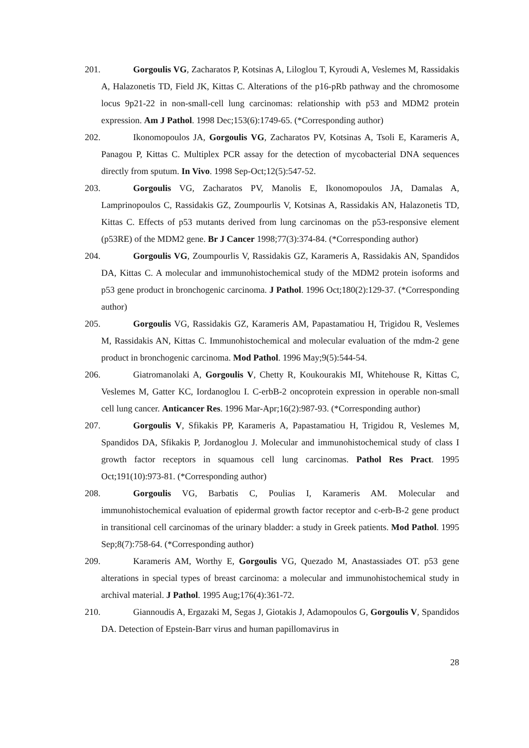201. Gorgoulis VG, Zacharatos P, Kotsinas A, Liloglou T, Kyroudi A, Veslemes M, Rassidakis A, Halazonetis TD, Field JK, Kittas C. Alterations of the p16-pRb pathway and the chromosome locus 9p21-22 in non-small-cell lung carcinomas: relationship with p53 and MDM2 protein expression. Am J Pathol. 1998 Dec;153(6):1749-65. (*Corresponding author)
202. Ikonomopoulos JA, Gorgoulis VG, Zacharatos PV, Kotsinas A, Tsoli E, Karameris A, Panagou P, Kittas C. Multiplex PCR assay for the detection of mycobacterial DNA sequences directly from sputum. In Vivo. 1998 Sep-Oct;12(5):547-52.
203. Gorgoulis VG, Zacharatos PV, Manolis E, Ikonomopoulos JA, Damalas A, Lamprinopoulos C, Rassidakis GZ, Zoumpourlis V, Kotsinas A, Rassidakis AN, Halazonetis TD, Kittas C. Effects of p53 mutants derived from lung carcinomas on the p53-responsive element (p53RE) of the MDM2 gene. Br J Cancer 1998;77(3):374-84. (*Corresponding author)
204. Gorgoulis VG, Zoumpourlis V, Rassidakis GZ, Karameris A, Rassidakis AN, Spandidos DA, Kittas C. A molecular and immunohistochemical study of the MDM2 protein isoforms and p53 gene product in bronchogenic carcinoma. J Pathol. 1996 Oct;180(2):129-37. (*Corresponding author)
205. Gorgoulis VG, Rassidakis GZ, Karameris AM, Papastamatiou H, Trigidou R, Veslemes M, Rassidakis AN, Kittas C. Immunohistochemical and molecular evaluation of the mdm-2 gene product in bronchogenic carcinoma. Mod Pathol. 1996 May;9(5):544-54.
206. Giatromanolaki A, Gorgoulis V, Chetty R, Koukourakis MI, Whitehouse R, Kittas C, Veslemes M, Gatter KC, Iordanoglou I. C-erbB-2 oncoprotein expression in operable non-small cell lung cancer. Anticancer Res. 1996 Mar-Apr;16(2):987-93. (*Corresponding author)
207. Gorgoulis V, Sfikakis PP, Karameris A, Papastamatiou H, Trigidou R, Veslemes M, Spandidos DA, Sfikakis P, Jordanoglou J. Molecular and immunohistochemical study of class I growth factor receptors in squamous cell lung carcinomas. Pathol Res Pract. 1995 Oct;191(10):973-81. (*Corresponding author)
208. Gorgoulis VG, Barbatis C, Poulias I, Karameris AM. Molecular and immunohistochemical evaluation of epidermal growth factor receptor and c-erb-B-2 gene product in transitional cell carcinomas of the urinary bladder: a study in Greek patients. Mod Pathol. 1995 Sep;8(7):758-64. (*Corresponding author)
209. Karameris AM, Worthy E, Gorgoulis VG, Quezado M, Anastassiades OT. p53 gene alterations in special types of breast carcinoma: a molecular and immunohistochemical study in archival material. J Pathol. 1995 Aug;176(4):361-72.
210. Giannoudis A, Ergazaki M, Segas J, Giotakis J, Adamopoulos G, Gorgoulis V, Spandidos DA. Detection of Epstein-Barr virus and human papillomavirus in
28